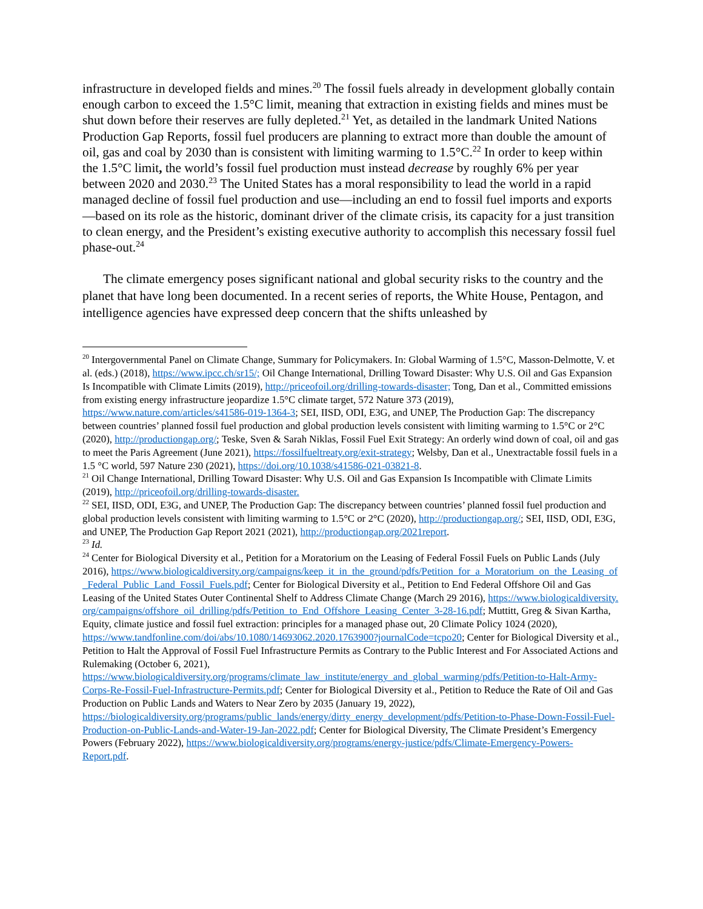infrastructure in developed fields and mines.<sup>20</sup> The fossil fuels already in development globally contain enough carbon to exceed the 1.5°C limit, meaning that extraction in existing fields and mines must be shut down before their reserves are fully depleted.<sup>21</sup> Yet, as detailed in the landmark United Nations Production Gap Reports, fossil fuel producers are planning to extract more than double the amount of oil, gas and coal by 2030 than is consistent with limiting warming to 1.5°C.<sup>22</sup> In order to keep within the 1.5°C limit, the world’s fossil fuel production must instead decrease by roughly 6% per year between 2020 and 2030.<sup>23</sup> The United States has a moral responsibility to lead the world in a rapid managed decline of fossil fuel production and use—including an end to fossil fuel imports and exports—based on its role as the historic, dominant driver of the climate crisis, its capacity for a just transition to clean energy, and the President’s existing executive authority to accomplish this necessary fossil fuel phase-out.<sup>24</sup>
The climate emergency poses significant national and global security risks to the country and the planet that have long been documented. In a recent series of reports, the White House, Pentagon, and intelligence agencies have expressed deep concern that the shifts unleashed by
<sup>20</sup> Intergovernmental Panel on Climate Change, Summary for Policymakers. In: Global Warming of 1.5°C, Masson-Delmotte, V. et al. (eds.) (2018), https://www.ipcc.ch/sr15/; Oil Change International, Drilling Toward Disaster: Why U.S. Oil and Gas Expansion Is Incompatible with Climate Limits (2019), http://priceofoil.org/drilling-towards-disaster; Tong, Dan et al., Committed emissions from existing energy infrastructure jeopardize 1.5°C climate target, 572 Nature 373 (2019), https://www.nature.com/articles/s41586-019-1364-3; SEI, IISD, ODI, E3G, and UNEP, The Production Gap: The discrepancy between countries’ planned fossil fuel production and global production levels consistent with limiting warming to 1.5°C or 2°C (2020), http://productiongap.org/; Teske, Sven & Sarah Niklas, Fossil Fuel Exit Strategy: An orderly wind down of coal, oil and gas to meet the Paris Agreement (June 2021), https://fossilfueltreaty.org/exit-strategy; Welsby, Dan et al., Unextractable fossil fuels in a 1.5 °C world, 597 Nature 230 (2021), https://doi.org/10.1038/s41586-021-03821-8.
<sup>21</sup> Oil Change International, Drilling Toward Disaster: Why U.S. Oil and Gas Expansion Is Incompatible with Climate Limits (2019), http://priceofoil.org/drilling-towards-disaster.
<sup>22</sup> SEI, IISD, ODI, E3G, and UNEP, The Production Gap: The discrepancy between countries’ planned fossil fuel production and global production levels consistent with limiting warming to 1.5°C or 2°C (2020), http://productiongap.org/; SEI, IISD, ODI, E3G, and UNEP, The Production Gap Report 2021 (2021), http://productiongap.org/2021report.
<sup>23</sup> Id.
<sup>24</sup> Center for Biological Diversity et al., Petition for a Moratorium on the Leasing of Federal Fossil Fuels on Public Lands (July 2016), https://www.biologicaldiversity.org/campaigns/keep_it_in_the_ground/pdfs/Petition_for_a_Moratorium_on_the_Leasing_of_Federal_Public_Land_Fossil_Fuels.pdf; Center for Biological Diversity et al., Petition to End Federal Offshore Oil and Gas Leasing of the United States Outer Continental Shelf to Address Climate Change (March 29 2016), https://www.biologicaldiversity.org/campaigns/offshore_oil_drilling/pdfs/Petition_to_End_Offshore_Leasing_Center_3-28-16.pdf; Muttitt, Greg & Sivan Kartha, Equity, climate justice and fossil fuel extraction: principles for a managed phase out, 20 Climate Policy 1024 (2020), https://www.tandfonline.com/doi/abs/10.1080/14693062.2020.1763900?journalCode=tcpo20; Center for Biological Diversity et al., Petition to Halt the Approval of Fossil Fuel Infrastructure Permits as Contrary to the Public Interest and For Associated Actions and Rulemaking (October 6, 2021), https://www.biologicaldiversity.org/programs/climate_law_institute/energy_and_global_warming/pdfs/Petition-to-Halt-Army-Corps-Re-Fossil-Fuel-Infrastructure-Permits.pdf; Center for Biological Diversity et al., Petition to Reduce the Rate of Oil and Gas Production on Public Lands and Waters to Near Zero by 2035 (January 19, 2022), https://biologicaldiversity.org/programs/public_lands/energy/dirty_energy_development/pdfs/Petition-to-Phase-Down-Fossil-Fuel-Production-on-Public-Lands-and-Water-19-Jan-2022.pdf; Center for Biological Diversity, The Climate President’s Emergency Powers (February 2022), https://www.biologicaldiversity.org/programs/energy-justice/pdfs/Climate-Emergency-Powers-Report.pdf.